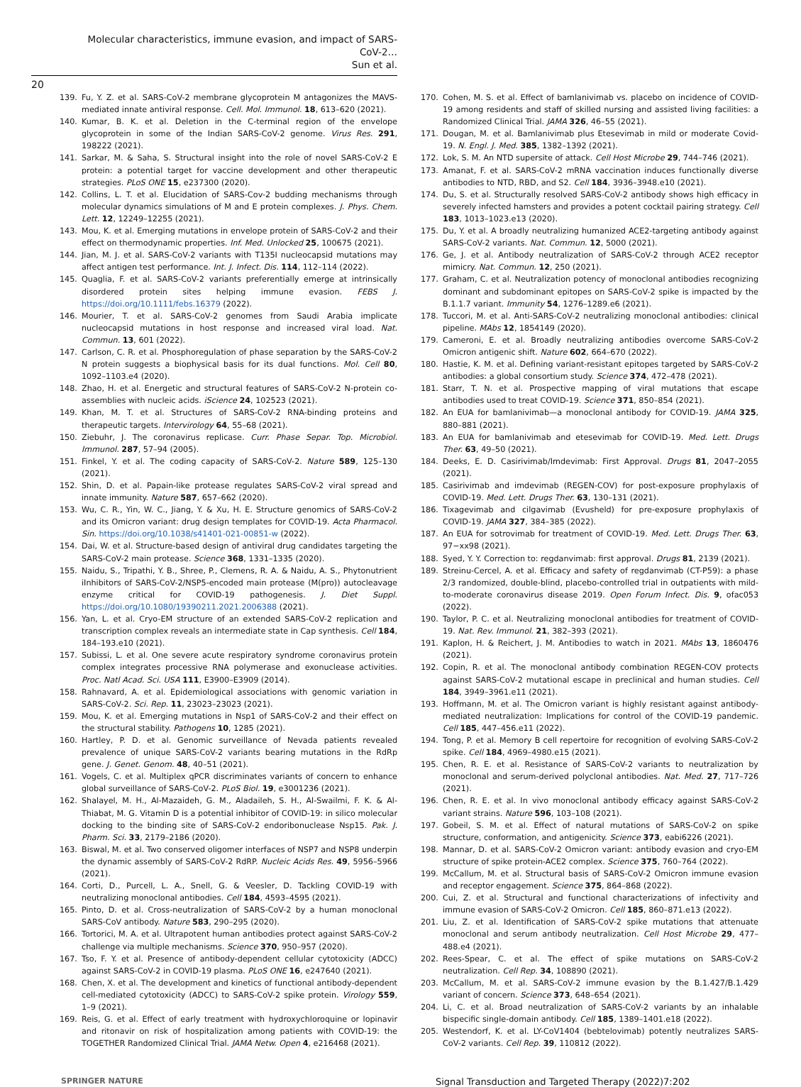Molecular characteristics, immune evasion, and impact of SARS-CoV-2…
Sun et al.
20
139. Fu, Y. Z. et al. SARS-CoV-2 membrane glycoprotein M antagonizes the MAVS-mediated innate antiviral response. Cell. Mol. Immunol. 18, 613–620 (2021).
140. Kumar, B. K. et al. Deletion in the C-terminal region of the envelope glycoprotein in some of the Indian SARS-CoV-2 genome. Virus Res. 291, 198222 (2021).
141. Sarkar, M. & Saha, S. Structural insight into the role of novel SARS-CoV-2 E protein: a potential target for vaccine development and other therapeutic strategies. PLoS ONE 15, e237300 (2020).
142. Collins, L. T. et al. Elucidation of SARS-Cov-2 budding mechanisms through molecular dynamics simulations of M and E protein complexes. J. Phys. Chem. Lett. 12, 12249–12255 (2021).
143. Mou, K. et al. Emerging mutations in envelope protein of SARS-CoV-2 and their effect on thermodynamic properties. Inf. Med. Unlocked 25, 100675 (2021).
144. Jian, M. J. et al. SARS-CoV-2 variants with T135I nucleocapsid mutations may affect antigen test performance. Int. J. Infect. Dis. 114, 112–114 (2022).
145. Quaglia, F. et al. SARS-CoV-2 variants preferentially emerge at intrinsically disordered protein sites helping immune evasion. FEBS J. https://doi.org/10.1111/febs.16379 (2022).
146. Mourier, T. et al. SARS-CoV-2 genomes from Saudi Arabia implicate nucleocapsid mutations in host response and increased viral load. Nat. Commun. 13, 601 (2022).
147. Carlson, C. R. et al. Phosphoregulation of phase separation by the SARS-CoV-2 N protein suggests a biophysical basis for its dual functions. Mol. Cell 80, 1092–1103.e4 (2020).
148. Zhao, H. et al. Energetic and structural features of SARS-CoV-2 N-protein co-assemblies with nucleic acids. iScience 24, 102523 (2021).
149. Khan, M. T. et al. Structures of SARS-CoV-2 RNA-binding proteins and therapeutic targets. Intervirology 64, 55–68 (2021).
150. Ziebuhr, J. The coronavirus replicase. Curr. Phase Separ. Top. Microbiol. Immunol. 287, 57–94 (2005).
151. Finkel, Y. et al. The coding capacity of SARS-CoV-2. Nature 589, 125–130 (2021).
152. Shin, D. et al. Papain-like protease regulates SARS-CoV-2 viral spread and innate immunity. Nature 587, 657–662 (2020).
153. Wu, C. R., Yin, W. C., Jiang, Y. & Xu, H. E. Structure genomics of SARS-CoV-2 and its Omicron variant: drug design templates for COVID-19. Acta Pharmacol. Sin. https://doi.org/10.1038/s41401-021-00851-w (2022).
154. Dai, W. et al. Structure-based design of antiviral drug candidates targeting the SARS-CoV-2 main protease. Science 368, 1331–1335 (2020).
155. Naidu, S., Tripathi, Y. B., Shree, P., Clemens, R. A. & Naidu, A. S., Phytonutrient iInhibitors of SARS-CoV-2/NSP5-encoded main protease (M(pro)) autocleavage enzyme critical for COVID-19 pathogenesis. J. Diet Suppl. https://doi.org/10.1080/19390211.2021.2006388 (2021).
156. Yan, L. et al. Cryo-EM structure of an extended SARS-CoV-2 replication and transcription complex reveals an intermediate state in Cap synthesis. Cell 184, 184–193.e10 (2021).
157. Subissi, L. et al. One severe acute respiratory syndrome coronavirus protein complex integrates processive RNA polymerase and exonuclease activities. Proc. Natl Acad. Sci. USA 111, E3900–E3909 (2014).
158. Rahnavard, A. et al. Epidemiological associations with genomic variation in SARS-CoV-2. Sci. Rep. 11, 23023–23023 (2021).
159. Mou, K. et al. Emerging mutations in Nsp1 of SARS-CoV-2 and their effect on the structural stability. Pathogens 10, 1285 (2021).
160. Hartley, P. D. et al. Genomic surveillance of Nevada patients revealed prevalence of unique SARS-CoV-2 variants bearing mutations in the RdRp gene. J. Genet. Genom. 48, 40–51 (2021).
161. Vogels, C. et al. Multiplex qPCR discriminates variants of concern to enhance global surveillance of SARS-CoV-2. PLoS Biol. 19, e3001236 (2021).
162. Shalayel, M. H., Al-Mazaideh, G. M., Aladaileh, S. H., Al-Swailmi, F. K. & Al-Thiabat, M. G. Vitamin D is a potential inhibitor of COVID-19: in silico molecular docking to the binding site of SARS-CoV-2 endoribonuclease Nsp15. Pak. J. Pharm. Sci. 33, 2179–2186 (2020).
163. Biswal, M. et al. Two conserved oligomer interfaces of NSP7 and NSP8 underpin the dynamic assembly of SARS-CoV-2 RdRP. Nucleic Acids Res. 49, 5956–5966 (2021).
164. Corti, D., Purcell, L. A., Snell, G. & Veesler, D. Tackling COVID-19 with neutralizing monoclonal antibodies. Cell 184, 4593–4595 (2021).
165. Pinto, D. et al. Cross-neutralization of SARS-CoV-2 by a human monoclonal SARS-CoV antibody. Nature 583, 290–295 (2020).
166. Tortorici, M. A. et al. Ultrapotent human antibodies protect against SARS-CoV-2 challenge via multiple mechanisms. Science 370, 950–957 (2020).
167. Tso, F. Y. et al. Presence of antibody-dependent cellular cytotoxicity (ADCC) against SARS-CoV-2 in COVID-19 plasma. PLoS ONE 16, e247640 (2021).
168. Chen, X. et al. The development and kinetics of functional antibody-dependent cell-mediated cytotoxicity (ADCC) to SARS-CoV-2 spike protein. Virology 559, 1–9 (2021).
169. Reis, G. et al. Effect of early treatment with hydroxychloroquine or lopinavir and ritonavir on risk of hospitalization among patients with COVID-19: the TOGETHER Randomized Clinical Trial. JAMA Netw. Open 4, e216468 (2021).
170. Cohen, M. S. et al. Effect of bamlanivimab vs. placebo on incidence of COVID-19 among residents and staff of skilled nursing and assisted living facilities: a Randomized Clinical Trial. JAMA 326, 46–55 (2021).
171. Dougan, M. et al. Bamlanivimab plus Etesevimab in mild or moderate Covid-19. N. Engl. J. Med. 385, 1382–1392 (2021).
172. Lok, S. M. An NTD supersite of attack. Cell Host Microbe 29, 744–746 (2021).
173. Amanat, F. et al. SARS-CoV-2 mRNA vaccination induces functionally diverse antibodies to NTD, RBD, and S2. Cell 184, 3936–3948.e10 (2021).
174. Du, S. et al. Structurally resolved SARS-CoV-2 antibody shows high efficacy in severely infected hamsters and provides a potent cocktail pairing strategy. Cell 183, 1013–1023.e13 (2020).
175. Du, Y. et al. A broadly neutralizing humanized ACE2-targeting antibody against SARS-CoV-2 variants. Nat. Commun. 12, 5000 (2021).
176. Ge, J. et al. Antibody neutralization of SARS-CoV-2 through ACE2 receptor mimicry. Nat. Commun. 12, 250 (2021).
177. Graham, C. et al. Neutralization potency of monoclonal antibodies recognizing dominant and subdominant epitopes on SARS-CoV-2 spike is impacted by the B.1.1.7 variant. Immunity 54, 1276–1289.e6 (2021).
178. Tuccori, M. et al. Anti-SARS-CoV-2 neutralizing monoclonal antibodies: clinical pipeline. MAbs 12, 1854149 (2020).
179. Cameroni, E. et al. Broadly neutralizing antibodies overcome SARS-CoV-2 Omicron antigenic shift. Nature 602, 664–670 (2022).
180. Hastie, K. M. et al. Defining variant-resistant epitopes targeted by SARS-CoV-2 antibodies: a global consortium study. Science 374, 472–478 (2021).
181. Starr, T. N. et al. Prospective mapping of viral mutations that escape antibodies used to treat COVID-19. Science 371, 850–854 (2021).
182. An EUA for bamlanivimab—a monoclonal antibody for COVID-19. JAMA 325, 880–881 (2021).
183. An EUA for bamlanivimab and etesevimab for COVID-19. Med. Lett. Drugs Ther. 63, 49–50 (2021).
184. Deeks, E. D. Casirivimab/Imdevimab: First Approval. Drugs 81, 2047–2055 (2021).
185. Casirivimab and imdevimab (REGEN-COV) for post-exposure prophylaxis of COVID-19. Med. Lett. Drugs Ther. 63, 130–131 (2021).
186. Tixagevimab and cilgavimab (Evusheld) for pre-exposure prophylaxis of COVID-19. JAMA 327, 384–385 (2022).
187. An EUA for sotrovimab for treatment of COVID-19. Med. Lett. Drugs Ther. 63, 97−xx98 (2021).
188. Syed, Y. Y. Correction to: regdanvimab: first approval. Drugs 81, 2139 (2021).
189. Streinu-Cercel, A. et al. Efficacy and safety of regdanvimab (CT-P59): a phase 2/3 randomized, double-blind, placebo-controlled trial in outpatients with mild-to-moderate coronavirus disease 2019. Open Forum Infect. Dis. 9, ofac053 (2022).
190. Taylor, P. C. et al. Neutralizing monoclonal antibodies for treatment of COVID-19. Nat. Rev. Immunol. 21, 382–393 (2021).
191. Kaplon, H. & Reichert, J. M. Antibodies to watch in 2021. MAbs 13, 1860476 (2021).
192. Copin, R. et al. The monoclonal antibody combination REGEN-COV protects against SARS-CoV-2 mutational escape in preclinical and human studies. Cell 184, 3949–3961.e11 (2021).
193. Hoffmann, M. et al. The Omicron variant is highly resistant against antibody-mediated neutralization: Implications for control of the COVID-19 pandemic. Cell 185, 447–456.e11 (2022).
194. Tong, P. et al. Memory B cell repertoire for recognition of evolving SARS-CoV-2 spike. Cell 184, 4969–4980.e15 (2021).
195. Chen, R. E. et al. Resistance of SARS-CoV-2 variants to neutralization by monoclonal and serum-derived polyclonal antibodies. Nat. Med. 27, 717–726 (2021).
196. Chen, R. E. et al. In vivo monoclonal antibody efficacy against SARS-CoV-2 variant strains. Nature 596, 103–108 (2021).
197. Gobeil, S. M. et al. Effect of natural mutations of SARS-CoV-2 on spike structure, conformation, and antigenicity. Science 373, eabi6226 (2021).
198. Mannar, D. et al. SARS-CoV-2 Omicron variant: antibody evasion and cryo-EM structure of spike protein-ACE2 complex. Science 375, 760–764 (2022).
199. McCallum, M. et al. Structural basis of SARS-CoV-2 Omicron immune evasion and receptor engagement. Science 375, 864–868 (2022).
200. Cui, Z. et al. Structural and functional characterizations of infectivity and immune evasion of SARS-CoV-2 Omicron. Cell 185, 860–871.e13 (2022).
201. Liu, Z. et al. Identification of SARS-CoV-2 spike mutations that attenuate monoclonal and serum antibody neutralization. Cell Host Microbe 29, 477–488.e4 (2021).
202. Rees-Spear, C. et al. The effect of spike mutations on SARS-CoV-2 neutralization. Cell Rep. 34, 108890 (2021).
203. McCallum, M. et al. SARS-CoV-2 immune evasion by the B.1.427/B.1.429 variant of concern. Science 373, 648–654 (2021).
204. Li, C. et al. Broad neutralization of SARS-CoV-2 variants by an inhalable bispecific single-domain antibody. Cell 185, 1389–1401.e18 (2022).
205. Westendorf, K. et al. LY-CoV1404 (bebtelovimab) potently neutralizes SARS-CoV-2 variants. Cell Rep. 39, 110812 (2022).
SPRINGER NATURE Signal Transduction and Targeted Therapy (2022)7:202